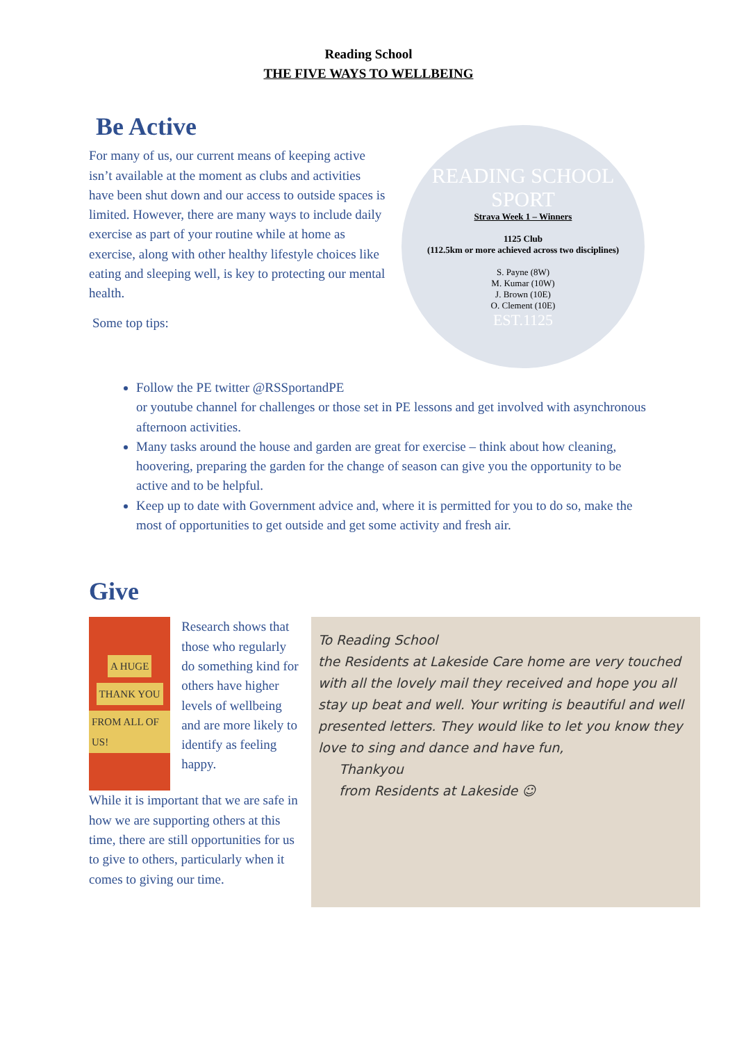Reading School
THE FIVE WAYS TO WELLBEING
Be Active
For many of us, our current means of keeping active isn’t available at the moment as clubs and activities have been shut down and our access to outside spaces is limited. However, there are many ways to include daily exercise as part of your routine while at home as exercise, along with other healthy lifestyle choices like eating and sleeping well, is key to protecting our mental health.
Some top tips:
READING SCHOOL SPORT
Strava Week 1 – Winners
1125 Club
(112.5km or more achieved across two disciplines)
S. Payne (8W)
M. Kumar (10W)
J. Brown (10E)
O. Clement (10E)
EST.1125
Follow the PE twitter @RSSportandPE
or youtube channel for challenges or those set in PE lessons and get involved with asynchronous afternoon activities.
Many tasks around the house and garden are great for exercise – think about how cleaning, hoovering, preparing the garden for the change of season can give you the opportunity to be active and to be helpful.
Keep up to date with Government advice and, where it is permitted for you to do so, make the most of opportunities to get outside and get some activity and fresh air.
Give
A HUGE
THANK YOU
FROM ALL OF US!
Research shows that those who regularly do something kind for others have higher levels of wellbeing and are more likely to identify as feeling happy.
While it is important that we are safe in how we are supporting others at this time, there are still opportunities for us to give to others, particularly when it comes to giving our time.
To Reading School
the Residents at Lakeside Care home are very touched with all the lovely mail they received and hope you all stay up beat and well. Your writing is beautiful and well presented letters. They would like to let you know they love to sing and dance and have fun,
Thankyou
from Residents at Lakeside ☺